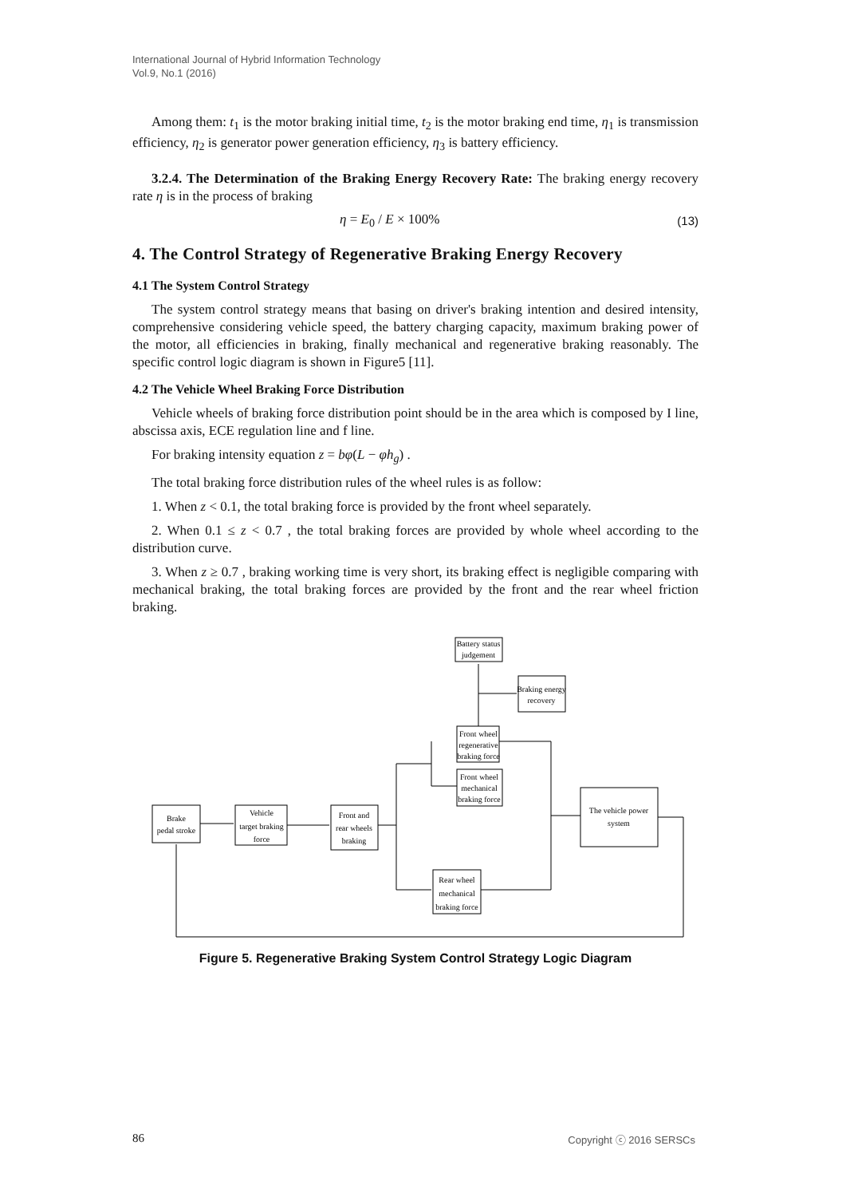International Journal of Hybrid Information Technology
Vol.9, No.1 (2016)
Among them: t<sub>1</sub> is the motor braking initial time, t<sub>2</sub> is the motor braking end time, η<sub>1</sub> is transmission efficiency, η<sub>2</sub> is generator power generation efficiency, η<sub>3</sub> is battery efficiency.
3.2.4. The Determination of the Braking Energy Recovery Rate: The braking energy recovery rate η is in the process of braking
η = E<sub>0</sub> / E × 100% (13)
4. The Control Strategy of Regenerative Braking Energy Recovery
4.1 The System Control Strategy
The system control strategy means that basing on driver's braking intention and desired intensity, comprehensive considering vehicle speed, the battery charging capacity, maximum braking power of the motor, all efficiencies in braking, finally mechanical and regenerative braking reasonably. The specific control logic diagram is shown in Figure5 [11].
4.2 The Vehicle Wheel Braking Force Distribution
Vehicle wheels of braking force distribution point should be in the area which is composed by I line, abscissa axis, ECE regulation line and f line.
For braking intensity equation z = bφ(L − φh<sub>g</sub>) .
The total braking force distribution rules of the wheel rules is as follow:
1. When z < 0.1, the total braking force is provided by the front wheel separately.
2. When 0.1 ≤ z < 0.7 , the total braking forces are provided by whole wheel according to the distribution curve.
3. When z ≥ 0.7 , braking working time is very short, its braking effect is negligible comparing with mechanical braking, the total braking forces are provided by the front and the rear wheel friction braking.
Battery status
judgement
Braking energy
recovery
Front wheel
regenerative
braking force
Front wheel
mechanical
braking force
The vehicle power
system
Brake
pedal stroke
Vehicle
target braking
force
Front and
rear wheels
braking
Rear wheel
mechanical
braking force
Figure 5. Regenerative Braking System Control Strategy Logic Diagram
86 Copyright ⓒ 2016 SERSCs